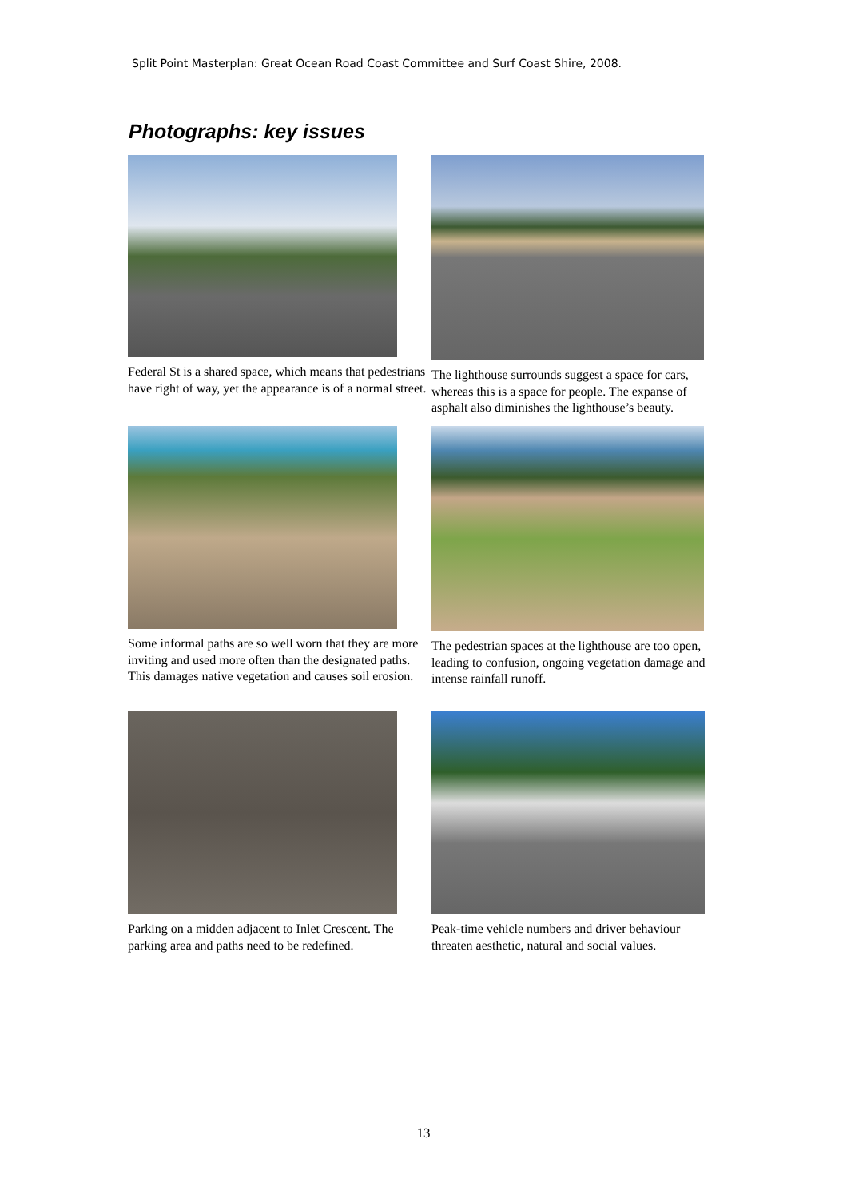Split Point Masterplan: Great Ocean Road Coast Committee and Surf Coast Shire, 2008.
Photographs: key issues
Federal St is a shared space, which means that pedestrians have right of way, yet the appearance is of a normal street.
The lighthouse surrounds suggest a space for cars, whereas this is a space for people. The expanse of asphalt also diminishes the lighthouse’s beauty.
Some informal paths are so well worn that they are more inviting and used more often than the designated paths. This damages native vegetation and causes soil erosion.
The pedestrian spaces at the lighthouse are too open, leading to confusion, ongoing vegetation damage and intense rainfall runoff.
Parking on a midden adjacent to Inlet Crescent. The parking area and paths need to be redefined.
Peak-time vehicle numbers and driver behaviour threaten aesthetic, natural and social values.
13